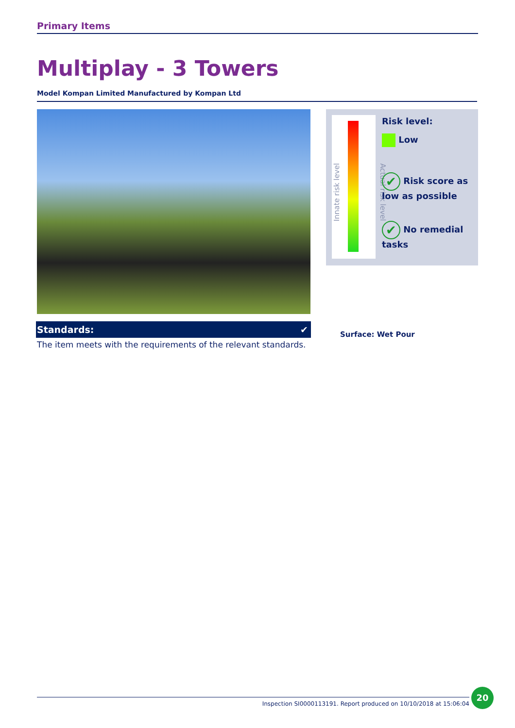Primary Items
Multiplay - 3 Towers
Model Kompan Limited Manufactured by Kompan Ltd
Standards: ✔
The item meets with the requirements of the relevant standards.
Innate risk level Actual risk level
Risk level:
Low
✔ Risk score as low as possible
✔ No remedial tasks
Surface: Wet Pour
Inspection SI0000113191. Report produced on 10/10/2018 at 15:06:04
20